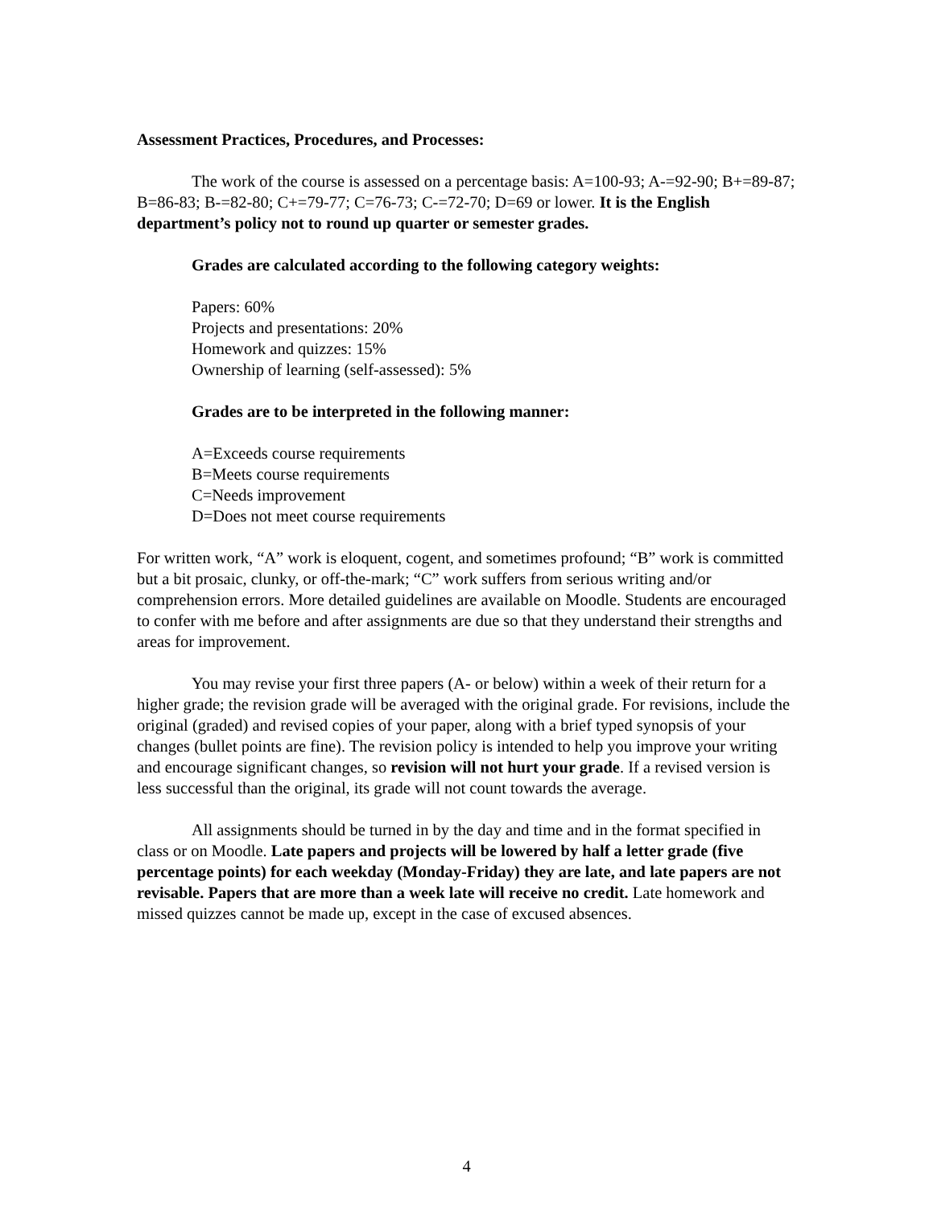Assessment Practices, Procedures, and Processes:
The work of the course is assessed on a percentage basis: A=100-93; A-=92-90; B+=89-87; B=86-83; B-=82-80; C+=79-77; C=76-73; C-=72-70; D=69 or lower. It is the English department’s policy not to round up quarter or semester grades.
Grades are calculated according to the following category weights:
Papers: 60%
Projects and presentations: 20%
Homework and quizzes: 15%
Ownership of learning (self-assessed): 5%
Grades are to be interpreted in the following manner:
A=Exceeds course requirements
B=Meets course requirements
C=Needs improvement
D=Does not meet course requirements
For written work, “A” work is eloquent, cogent, and sometimes profound; “B” work is committed but a bit prosaic, clunky, or off-the-mark; “C” work suffers from serious writing and/or comprehension errors. More detailed guidelines are available on Moodle. Students are encouraged to confer with me before and after assignments are due so that they understand their strengths and areas for improvement.
You may revise your first three papers (A- or below) within a week of their return for a higher grade; the revision grade will be averaged with the original grade. For revisions, include the original (graded) and revised copies of your paper, along with a brief typed synopsis of your changes (bullet points are fine). The revision policy is intended to help you improve your writing and encourage significant changes, so revision will not hurt your grade. If a revised version is less successful than the original, its grade will not count towards the average.
All assignments should be turned in by the day and time and in the format specified in class or on Moodle. Late papers and projects will be lowered by half a letter grade (five percentage points) for each weekday (Monday-Friday) they are late, and late papers are not revisable. Papers that are more than a week late will receive no credit. Late homework and missed quizzes cannot be made up, except in the case of excused absences.
4